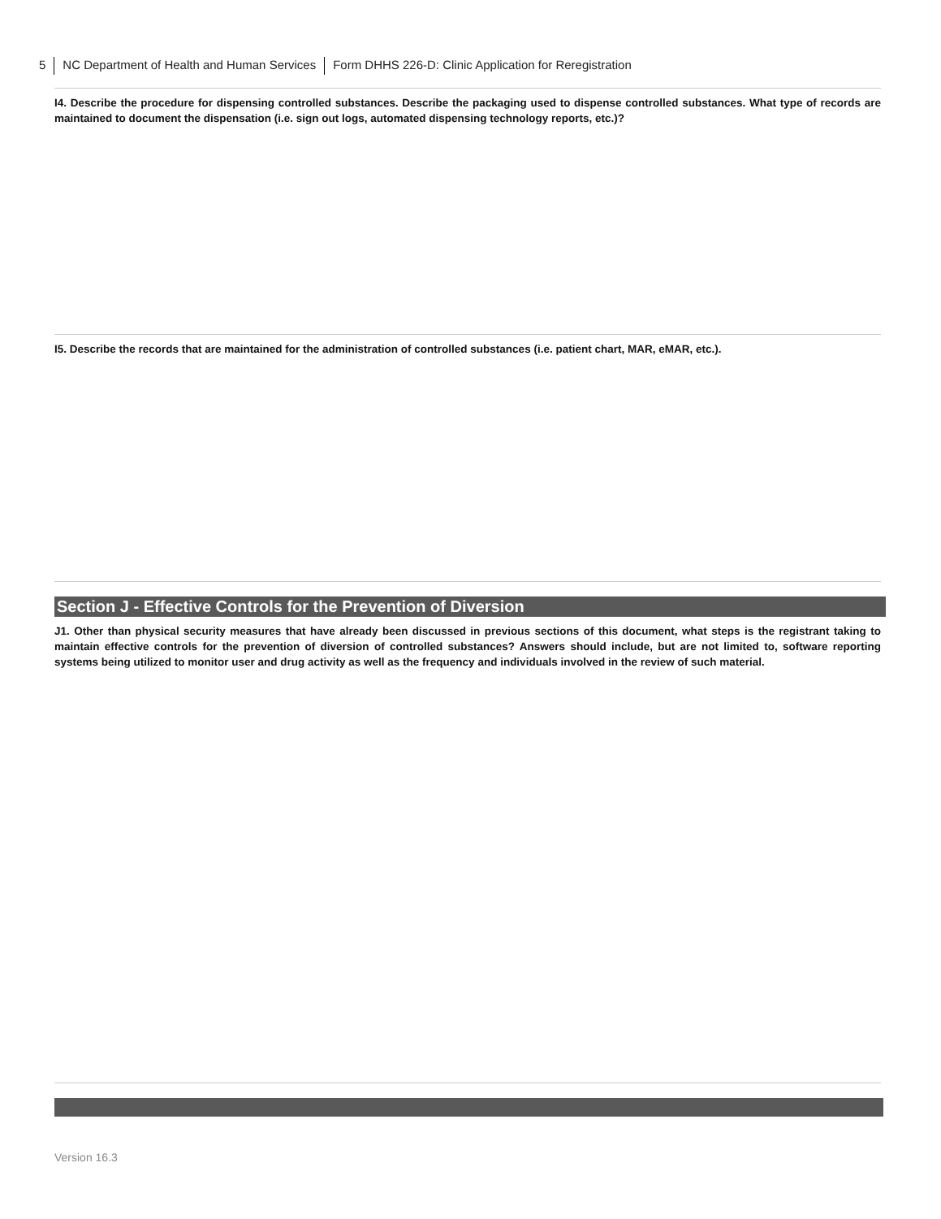5 NC Department of Health and Human Services Form DHHS 226-D: Clinic Application for Reregistration
I4. Describe the procedure for dispensing controlled substances. Describe the packaging used to dispense controlled substances. What type of records are maintained to document the dispensation (i.e. sign out logs, automated dispensing technology reports, etc.)?
I5. Describe the records that are maintained for the administration of controlled substances (i.e. patient chart, MAR, eMAR, etc.).
Section J - Effective Controls for the Prevention of Diversion
J1. Other than physical security measures that have already been discussed in previous sections of this document, what steps is the registrant taking to maintain effective controls for the prevention of diversion of controlled substances? Answers should include, but are not limited to, software reporting systems being utilized to monitor user and drug activity as well as the frequency and individuals involved in the review of such material.
Version 16.3